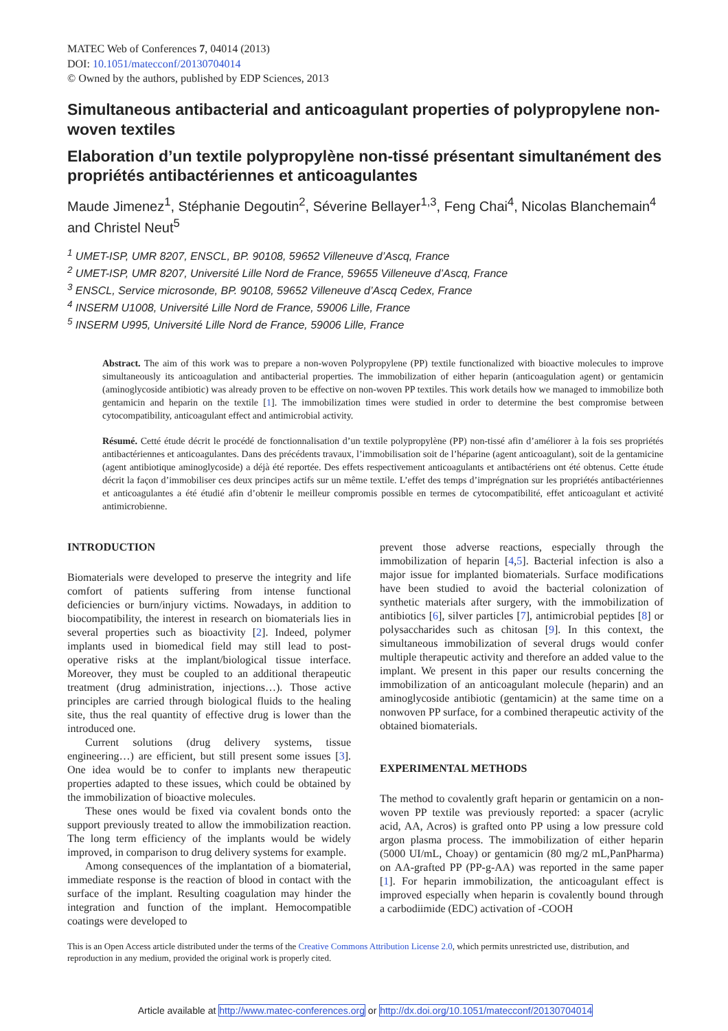MATEC Web of Conferences 7, 04014 (2013)
DOI: 10.1051/matecconf/20130704014
© Owned by the authors, published by EDP Sciences, 2013
Simultaneous antibacterial and anticoagulant properties of polypropylene non-woven textiles
Elaboration d’un textile polypropylène non-tissé présentant simultanément des propriétés antibactériennes et anticoagulantes
Maude Jimenez<sup>1</sup>, Stéphanie Degoutin<sup>2</sup>, Séverine Bellayer<sup>1,3</sup>, Feng Chai<sup>4</sup>, Nicolas Blanchemain<sup>4</sup> and Christel Neut<sup>5</sup>
<sup>1</sup> UMET-ISP, UMR 8207, ENSCL, BP. 90108, 59652 Villeneuve d’Ascq, France
<sup>2</sup> UMET-ISP, UMR 8207, Université Lille Nord de France, 59655 Villeneuve d’Ascq, France
<sup>3</sup> ENSCL, Service microsonde, BP. 90108, 59652 Villeneuve d’Ascq Cedex, France
<sup>4</sup> INSERM U1008, Université Lille Nord de France, 59006 Lille, France
<sup>5</sup> INSERM U995, Université Lille Nord de France, 59006 Lille, France
Abstract. The aim of this work was to prepare a non-woven Polypropylene (PP) textile functionalized with bioactive molecules to improve simultaneously its anticoagulation and antibacterial properties. The immobilization of either heparin (anticoagulation agent) or gentamicin (aminoglycoside antibiotic) was already proven to be effective on non-woven PP textiles. This work details how we managed to immobilize both gentamicin and heparin on the textile [1]. The immobilization times were studied in order to determine the best compromise between cytocompatibility, anticoagulant effect and antimicrobial activity.
Résumé. Cetté étude décrit le procédé de fonctionnalisation d’un textile polypropylène (PP) non-tissé afin d’améliorer à la fois ses propriétés antibactériennes et anticoagulantes. Dans des précédents travaux, l’immobilisation soit de l’héparine (agent anticoagulant), soit de la gentamicine (agent antibiotique aminoglycoside) a déjà été reportée. Des effets respectivement anticoagulants et antibactériens ont été obtenus. Cette étude décrit la façon d’immobiliser ces deux principes actifs sur un même textile. L’effet des temps d’imprégnation sur les propriétés antibactériennes et anticoagulantes a été étudié afin d’obtenir le meilleur compromis possible en termes de cytocompatibilité, effet anticoagulant et activité antimicrobienne.
INTRODUCTION
Biomaterials were developed to preserve the integrity and life comfort of patients suffering from intense functional deficiencies or burn/injury victims. Nowadays, in addition to biocompatibility, the interest in research on biomaterials lies in several properties such as bioactivity [2]. Indeed, polymer implants used in biomedical field may still lead to post-operative risks at the implant/biological tissue interface. Moreover, they must be coupled to an additional therapeutic treatment (drug administration, injections…). Those active principles are carried through biological fluids to the healing site, thus the real quantity of effective drug is lower than the introduced one.
Current solutions (drug delivery systems, tissue engineering…) are efficient, but still present some issues [3]. One idea would be to confer to implants new therapeutic properties adapted to these issues, which could be obtained by the immobilization of bioactive molecules.
These ones would be fixed via covalent bonds onto the support previously treated to allow the immobilization reaction. The long term efficiency of the implants would be widely improved, in comparison to drug delivery systems for example.
Among consequences of the implantation of a biomaterial, immediate response is the reaction of blood in contact with the surface of the implant. Resulting coagulation may hinder the integration and function of the implant. Hemocompatible coatings were developed to
prevent those adverse reactions, especially through the immobilization of heparin [4,5]. Bacterial infection is also a major issue for implanted biomaterials. Surface modifications have been studied to avoid the bacterial colonization of synthetic materials after surgery, with the immobilization of antibiotics [6], silver particles [7], antimicrobial peptides [8] or polysaccharides such as chitosan [9]. In this context, the simultaneous immobilization of several drugs would confer multiple therapeutic activity and therefore an added value to the implant. We present in this paper our results concerning the immobilization of an anticoagulant molecule (heparin) and an aminoglycoside antibiotic (gentamicin) at the same time on a nonwoven PP surface, for a combined therapeutic activity of the obtained biomaterials.
EXPERIMENTAL METHODS
The method to covalently graft heparin or gentamicin on a non-woven PP textile was previously reported: a spacer (acrylic acid, AA, Acros) is grafted onto PP using a low pressure cold argon plasma process. The immobilization of either heparin (5000 UI/mL, Choay) or gentamicin (80 mg/2 mL,PanPharma) on AA-grafted PP (PP-g-AA) was reported in the same paper [1]. For heparin immobilization, the anticoagulant effect is improved especially when heparin is covalently bound through a carbodiimide (EDC) activation of -COOH
This is an Open Access article distributed under the terms of the Creative Commons Attribution License 2.0, which permits unrestricted use, distribution, and reproduction in any medium, provided the original work is properly cited.
Article available at http://www.matec-conferences.org or http://dx.doi.org/10.1051/matecconf/20130704014